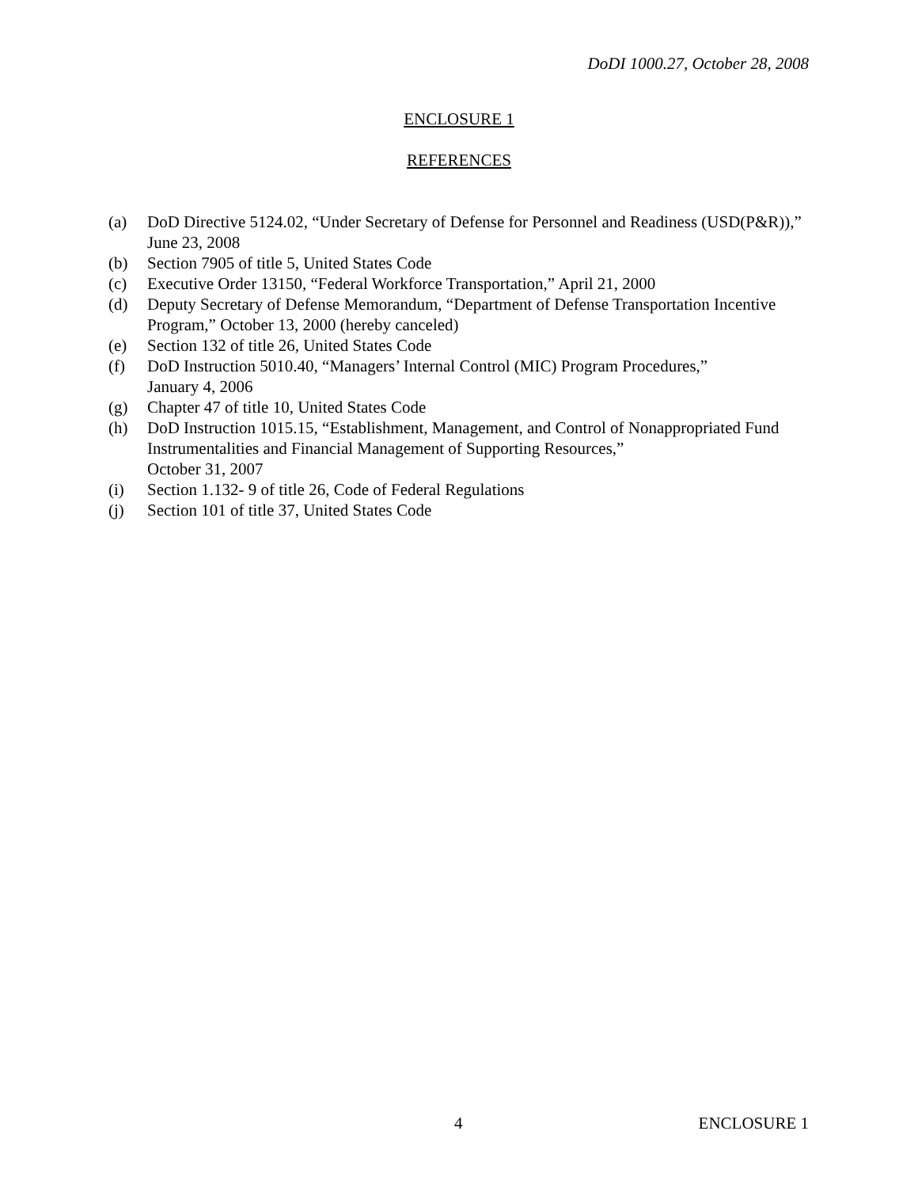DoDI 1000.27, October 28, 2008
ENCLOSURE 1
REFERENCES
(a) DoD Directive 5124.02, “Under Secretary of Defense for Personnel and Readiness (USD(P&R)),” June 23, 2008
(b) Section 7905 of title 5, United States Code
(c) Executive Order 13150, “Federal Workforce Transportation,” April 21, 2000
(d) Deputy Secretary of Defense Memorandum, “Department of Defense Transportation Incentive Program,” October 13, 2000 (hereby canceled)
(e) Section 132 of title 26, United States Code
(f) DoD Instruction 5010.40, “Managers’ Internal Control (MIC) Program Procedures,”
January 4, 2006
(g) Chapter 47 of title 10, United States Code
(h) DoD Instruction 1015.15, “Establishment, Management, and Control of Nonappropriated Fund Instrumentalities and Financial Management of Supporting Resources,”
October 31, 2007
(i) Section 1.132- 9 of title 26, Code of Federal Regulations
(j) Section 101 of title 37, United States Code
4 ENCLOSURE 1